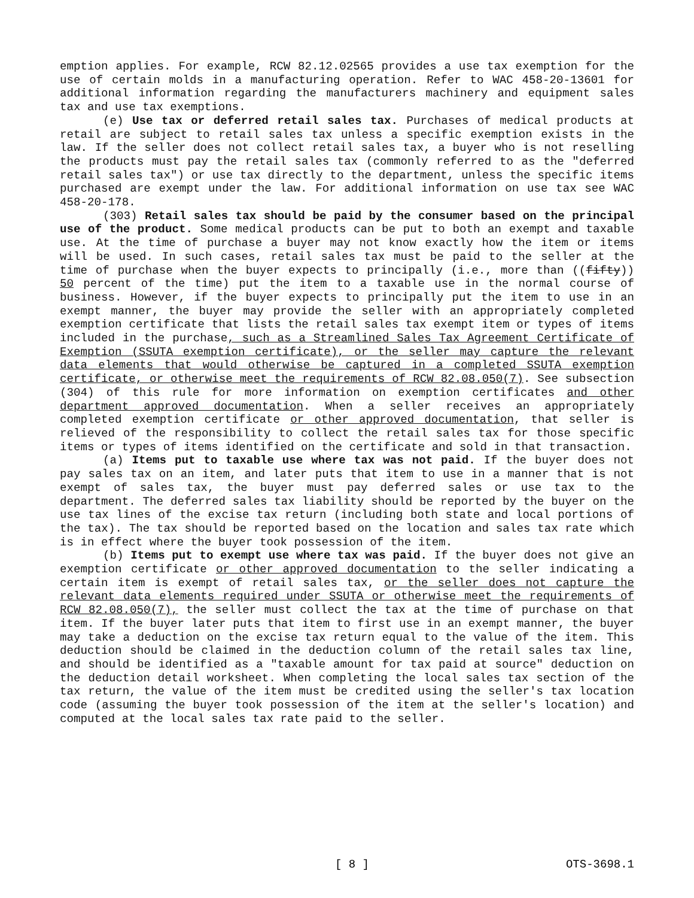emption applies. For example, RCW 82.12.02565 provides a use tax exemption for the use of certain molds in a manufacturing operation. Refer to WAC 458-20-13601 for additional information regarding the manufacturers machinery and equipment sales tax and use tax exemptions.
(e) Use tax or deferred retail sales tax. Purchases of medical products at retail are subject to retail sales tax unless a specific exemption exists in the law. If the seller does not collect retail sales tax, a buyer who is not reselling the products must pay the retail sales tax (commonly referred to as the "deferred retail sales tax") or use tax directly to the department, unless the specific items purchased are exempt under the law. For additional information on use tax see WAC 458-20-178.
(303) Retail sales tax should be paid by the consumer based on the principal use of the product. Some medical products can be put to both an exempt and taxable use. At the time of purchase a buyer may not know exactly how the item or items will be used. In such cases, retail sales tax must be paid to the seller at the time of purchase when the buyer expects to principally (i.e., more than ((fifty)) 50 percent of the time) put the item to a taxable use in the normal course of business. However, if the buyer expects to principally put the item to use in an exempt manner, the buyer may provide the seller with an appropriately completed exemption certificate that lists the retail sales tax exempt item or types of items included in the purchase, such as a Streamlined Sales Tax Agreement Certificate of Exemption (SSUTA exemption certificate), or the seller may capture the relevant data elements that would otherwise be captured in a completed SSUTA exemption certificate, or otherwise meet the requirements of RCW 82.08.050(7). See subsection (304) of this rule for more information on exemption certificates and other department approved documentation. When a seller receives an appropriately completed exemption certificate or other approved documentation, that seller is relieved of the responsibility to collect the retail sales tax for those specific items or types of items identified on the certificate and sold in that transaction.
(a) Items put to taxable use where tax was not paid. If the buyer does not pay sales tax on an item, and later puts that item to use in a manner that is not exempt of sales tax, the buyer must pay deferred sales or use tax to the department. The deferred sales tax liability should be reported by the buyer on the use tax lines of the excise tax return (including both state and local portions of the tax). The tax should be reported based on the location and sales tax rate which is in effect where the buyer took possession of the item.
(b) Items put to exempt use where tax was paid. If the buyer does not give an exemption certificate or other approved documentation to the seller indicating a certain item is exempt of retail sales tax, or the seller does not capture the relevant data elements required under SSUTA or otherwise meet the requirements of RCW 82.08.050(7), the seller must collect the tax at the time of purchase on that item. If the buyer later puts that item to first use in an exempt manner, the buyer may take a deduction on the excise tax return equal to the value of the item. This deduction should be claimed in the deduction column of the retail sales tax line, and should be identified as a "taxable amount for tax paid at source" deduction on the deduction detail worksheet. When completing the local sales tax section of the tax return, the value of the item must be credited using the seller's tax location code (assuming the buyer took possession of the item at the seller's location) and computed at the local sales tax rate paid to the seller.
[ 8 ] OTS-3698.1